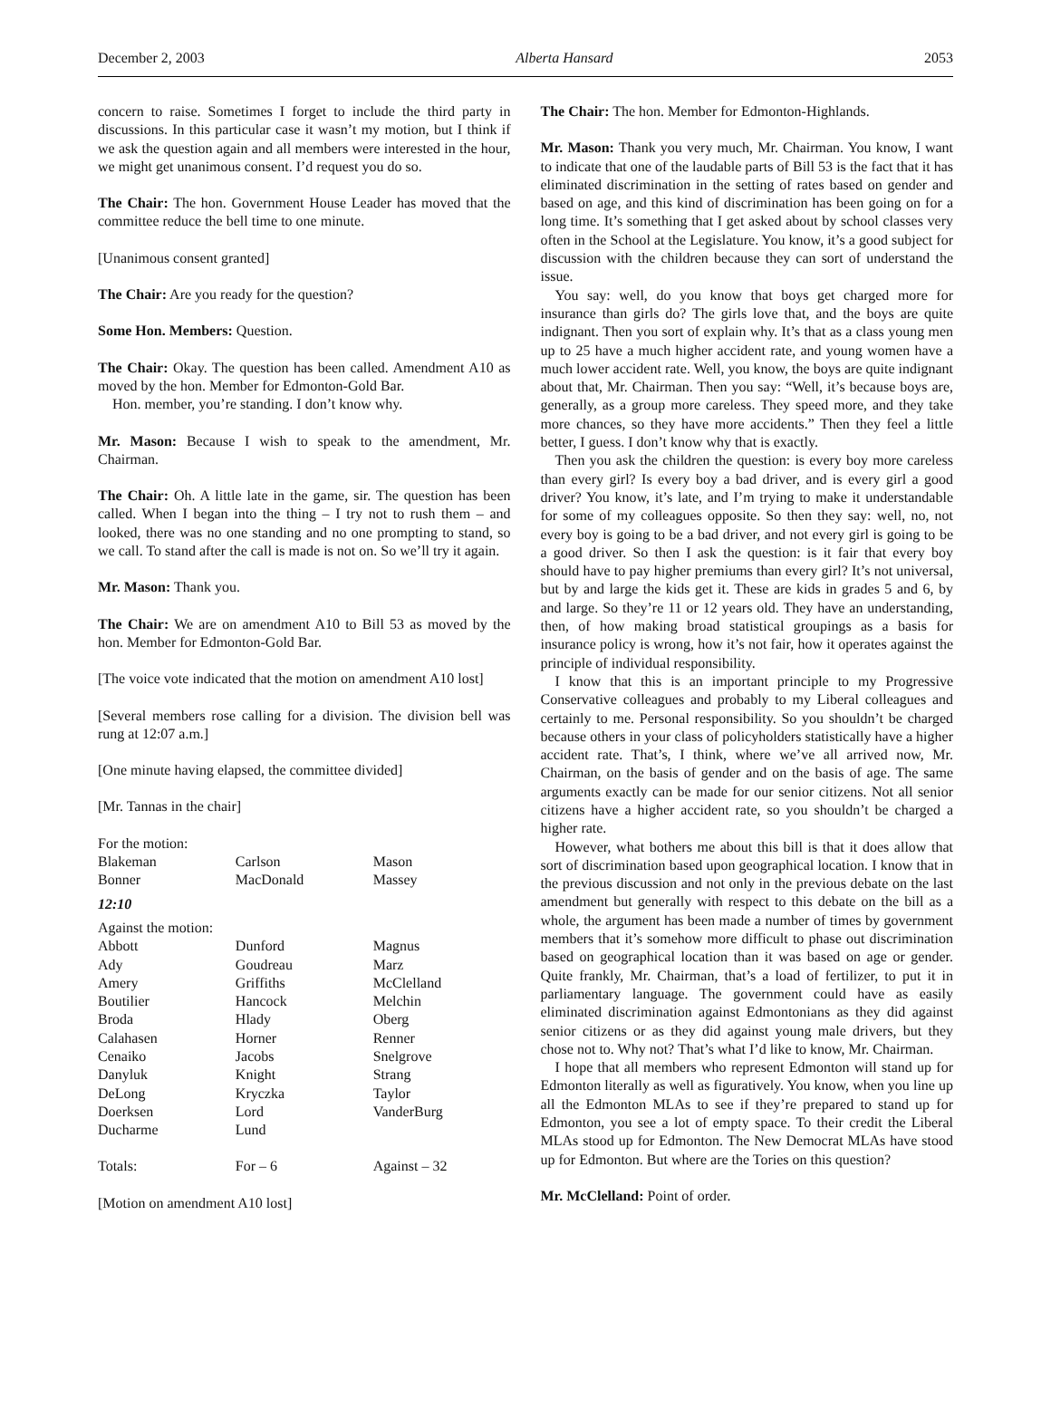December 2, 2003 Alberta Hansard 2053
concern to raise. Sometimes I forget to include the third party in discussions. In this particular case it wasn’t my motion, but I think if we ask the question again and all members were interested in the hour, we might get unanimous consent. I’d request you do so.
The Chair: The hon. Government House Leader has moved that the committee reduce the bell time to one minute.
[Unanimous consent granted]
The Chair: Are you ready for the question?
Some Hon. Members: Question.
The Chair: Okay. The question has been called. Amendment A10 as moved by the hon. Member for Edmonton-Gold Bar.
Hon. member, you’re standing. I don’t know why.
Mr. Mason: Because I wish to speak to the amendment, Mr. Chairman.
The Chair: Oh. A little late in the game, sir. The question has been called. When I began into the thing – I try not to rush them – and looked, there was no one standing and no one prompting to stand, so we call. To stand after the call is made is not on. So we’ll try it again.
Mr. Mason: Thank you.
The Chair: We are on amendment A10 to Bill 53 as moved by the hon. Member for Edmonton-Gold Bar.
[The voice vote indicated that the motion on amendment A10 lost]
[Several members rose calling for a division. The division bell was rung at 12:07 a.m.]
[One minute having elapsed, the committee divided]
[Mr. Tannas in the chair]
| For the motion: | | |
| Blakeman | Carlson | Mason |
| Bonner | MacDonald | Massey |
| 12:10 | | |
| Against the motion: | | |
| Abbott | Dunford | Magnus |
| Ady | Goudreau | Marz |
| Amery | Griffiths | McClelland |
| Boutilier | Hancock | Melchin |
| Broda | Hlady | Oberg |
| Calahasen | Horner | Renner |
| Cenaiko | Jacobs | Snelgrove |
| Danyluk | Knight | Strang |
| DeLong | Kryczka | Taylor |
| Doerksen | Lord | VanderBurg |
| Ducharme | Lund | |
| Totals: | For – 6 | Against – 32 |
[Motion on amendment A10 lost]
The Chair: The hon. Member for Edmonton-Highlands.
Mr. Mason: Thank you very much, Mr. Chairman. You know, I want to indicate that one of the laudable parts of Bill 53 is the fact that it has eliminated discrimination in the setting of rates based on gender and based on age, and this kind of discrimination has been going on for a long time. It’s something that I get asked about by school classes very often in the School at the Legislature. You know, it’s a good subject for discussion with the children because they can sort of understand the issue.
You say: well, do you know that boys get charged more for insurance than girls do? The girls love that, and the boys are quite indignant. Then you sort of explain why. It’s that as a class young men up to 25 have a much higher accident rate, and young women have a much lower accident rate. Well, you know, the boys are quite indignant about that, Mr. Chairman. Then you say: “Well, it’s because boys are, generally, as a group more careless. They speed more, and they take more chances, so they have more accidents.” Then they feel a little better, I guess. I don’t know why that is exactly.
Then you ask the children the question: is every boy more careless than every girl? Is every boy a bad driver, and is every girl a good driver? You know, it’s late, and I’m trying to make it understandable for some of my colleagues opposite. So then they say: well, no, not every boy is going to be a bad driver, and not every girl is going to be a good driver. So then I ask the question: is it fair that every boy should have to pay higher premiums than every girl? It’s not universal, but by and large the kids get it. These are kids in grades 5 and 6, by and large. So they’re 11 or 12 years old. They have an understanding, then, of how making broad statistical groupings as a basis for insurance policy is wrong, how it’s not fair, how it operates against the principle of individual responsibility.
I know that this is an important principle to my Progressive Conservative colleagues and probably to my Liberal colleagues and certainly to me. Personal responsibility. So you shouldn’t be charged because others in your class of policyholders statistically have a higher accident rate. That’s, I think, where we’ve all arrived now, Mr. Chairman, on the basis of gender and on the basis of age. The same arguments exactly can be made for our senior citizens. Not all senior citizens have a higher accident rate, so you shouldn’t be charged a higher rate.
However, what bothers me about this bill is that it does allow that sort of discrimination based upon geographical location. I know that in the previous discussion and not only in the previous debate on the last amendment but generally with respect to this debate on the bill as a whole, the argument has been made a number of times by government members that it’s somehow more difficult to phase out discrimination based on geographical location than it was based on age or gender. Quite frankly, Mr. Chairman, that’s a load of fertilizer, to put it in parliamentary language. The government could have as easily eliminated discrimination against Edmontonians as they did against senior citizens or as they did against young male drivers, but they chose not to. Why not? That’s what I’d like to know, Mr. Chairman.
I hope that all members who represent Edmonton will stand up for Edmonton literally as well as figuratively. You know, when you line up all the Edmonton MLAs to see if they’re prepared to stand up for Edmonton, you see a lot of empty space. To their credit the Liberal MLAs stood up for Edmonton. The New Democrat MLAs have stood up for Edmonton. But where are the Tories on this question?
Mr. McClelland: Point of order.